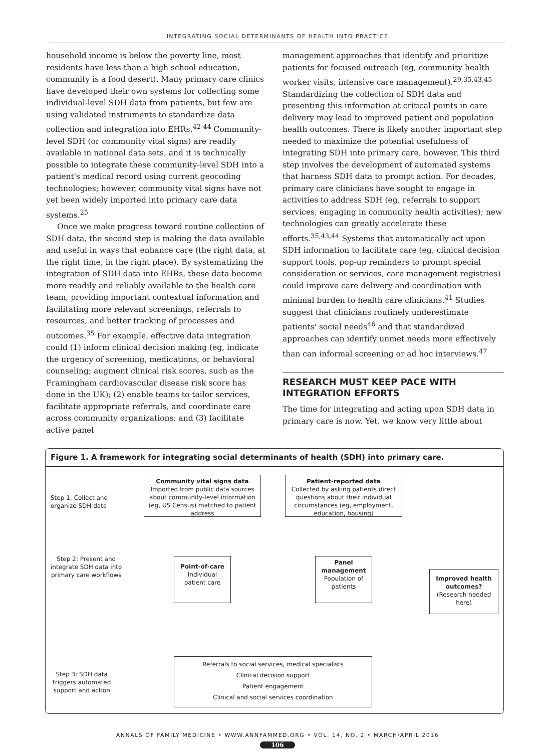INTEGRATING SOCIAL DETERMINANTS OF HEALTH INTO PRACTICE
household income is below the poverty line, most residents have less than a high school education, community is a food desert). Many primary care clinics have developed their own systems for collecting some individual-level SDH data from patients, but few are using validated instruments to standardize data collection and integration into EHRs.<sup>42-44</sup> Community-level SDH (or community vital signs) are readily available in national data sets, and it is technically possible to integrate these community-level SDH into a patient's medical record using current geocoding technologies; however, community vital signs have not yet been widely imported into primary care data systems.<sup>25</sup>
Once we make progress toward routine collection of SDH data, the second step is making the data available and useful in ways that enhance care (the right data, at the right time, in the right place). By systematizing the integration of SDH data into EHRs, these data become more readily and reliably available to the health care team, providing important contextual information and facilitating more relevant screenings, referrals to resources, and better tracking of processes and outcomes.<sup>35</sup> For example, effective data integration could (1) inform clinical decision making (eg, indicate the urgency of screening, medications, or behavioral counseling; augment clinical risk scores, such as the Framingham cardiovascular disease risk score has done in the UK); (2) enable teams to tailor services, facilitate appropriate referrals, and coordinate care across community organizations; and (3) facilitate active panel
management approaches that identify and prioritize patients for focused outreach (eg, community health worker visits, intensive care management).<sup>29,35,43,45</sup> Standardizing the collection of SDH data and presenting this information at critical points in care delivery may lead to improved patient and population health outcomes. There is likely another important step needed to maximize the potential usefulness of integrating SDH into primary care, however. This third step involves the development of automated systems that harness SDH data to prompt action. For decades, primary care clinicians have sought to engage in activities to address SDH (eg, referrals to support services, engaging in community health activities); new technologies can greatly accelerate these efforts.<sup>35,43,44</sup> Systems that automatically act upon SDH information to facilitate care (eg, clinical decision support tools, pop-up reminders to prompt special consideration or services, care management registries) could improve care delivery and coordination with minimal burden to health care clinicians.<sup>41</sup> Studies suggest that clinicians routinely underestimate patients' social needs<sup>46</sup> and that standardized approaches can identify unmet needs more effectively than can informal screening or ad hoc interviews.<sup>47</sup>
RESEARCH MUST KEEP PACE WITH INTEGRATION EFFORTS
The time for integrating and acting upon SDH data in primary care is now. Yet, we know very little about
Figure 1. A framework for integrating social determinants of health (SDH) into primary care.
Step 1: Collect and
organize SDH data
Step 2: Present and
integrate SDH data into
primary care workflows
Step 3: SDH data
triggers automated
support and action
Community vital signs data
Imported from public data sources about community-level information (eg, US Census) matched to patient address
Patient-reported data
Collected by asking patients direct questions about their individual circumstances (eg, employment, education, housing)
Point-of-care
Individual patient care
Panel management
Population of patients
Improved health outcomes?
(Research needed here)
Referrals to social services, medical specialists
Clinical decision support
Patient engagement
Clinical and social services coordination
ANNALS OF FAMILY MEDICINE • WWW.ANNFAMMED.ORG • VOL. 14, NO. 2 • MARCH/APRIL 2016
106